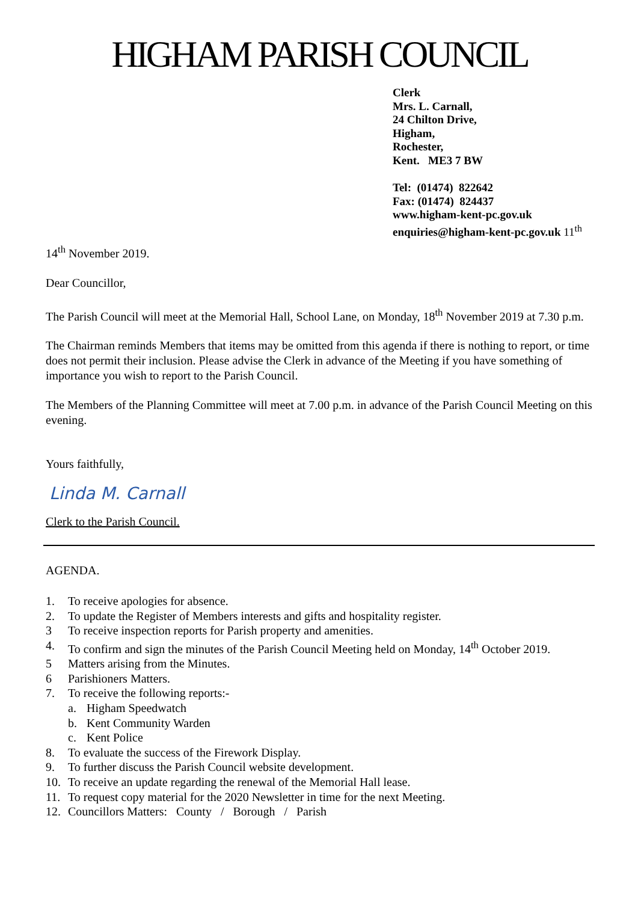HIGHAM PARISH COUNCIL
Clerk
Mrs. L. Carnall,
24 Chilton Drive,
Higham,
Rochester,
Kent. ME3 7 BW
Tel: (01474) 822642
Fax: (01474) 824437
www.higham-kent-pc.gov.uk
enquiries@higham-kent-pc.gov.uk 11<sup>th</sup>
14<sup>th</sup> November 2019.
Dear Councillor,
The Parish Council will meet at the Memorial Hall, School Lane, on Monday, 18<sup>th</sup> November 2019 at 7.30 p.m.
The Chairman reminds Members that items may be omitted from this agenda if there is nothing to report, or time does not permit their inclusion. Please advise the Clerk in advance of the Meeting if you have something of importance you wish to report to the Parish Council.
The Members of the Planning Committee will meet at 7.00 p.m. in advance of the Parish Council Meeting on this evening.
Yours faithfully,
Linda M. Carnall
Clerk to the Parish Council.
AGENDA.
1. To receive apologies for absence.
2. To update the Register of Members interests and gifts and hospitality register.
3 To receive inspection reports for Parish property and amenities.
4. To confirm and sign the minutes of the Parish Council Meeting held on Monday, 14<sup>th</sup> October 2019.
5 Matters arising from the Minutes.
6 Parishioners Matters.
7. To receive the following reports:-
a. Higham Speedwatch
b. Kent Community Warden
c. Kent Police
8. To evaluate the success of the Firework Display.
9. To further discuss the Parish Council website development.
10. To receive an update regarding the renewal of the Memorial Hall lease.
11. To request copy material for the 2020 Newsletter in time for the next Meeting.
12. Councillors Matters: County / Borough / Parish